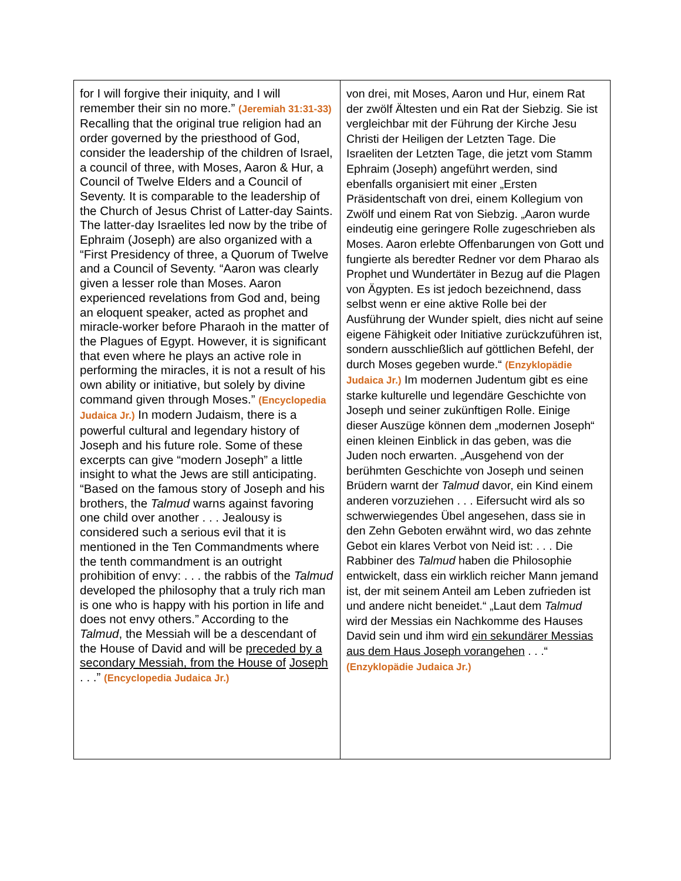| for I will forgive their iniquity, and I will remember their sin no more.” (Jeremiah 31:31-33) Recalling that the original true religion had an order governed by the priesthood of God, consider the leadership of the children of Israel, a council of three, with Moses, Aaron & Hur, a Council of Twelve Elders and a Council of Seventy. It is comparable to the leadership of the Church of Jesus Christ of Latter-day Saints. The latter-day Israelites led now by the tribe of Ephraim (Joseph) are also organized with a “First Presidency of three, a Quorum of Twelve and a Council of Seventy. “Aaron was clearly given a lesser role than Moses. Aaron experienced revelations from God and, being an eloquent speaker, acted as prophet and miracle-worker before Pharaoh in the matter of the Plagues of Egypt. However, it is significant that even where he plays an active role in performing the miracles, it is not a result of his own ability or initiative, but solely by divine command given through Moses.” (Encyclopedia Judaica Jr.) In modern Judaism, there is a powerful cultural and legendary history of Joseph and his future role. Some of these excerpts can give “modern Joseph” a little insight to what the Jews are still anticipating. “Based on the famous story of Joseph and his brothers, the Talmud warns against favoring one child over another . . . Jealousy is considered such a serious evil that it is mentioned in the Ten Commandments where the tenth commandment is an outright prohibition of envy: . . . the rabbis of the Talmud developed the philosophy that a truly rich man is one who is happy with his portion in life and does not envy others.” According to the Talmud , the Messiah will be a descendant of the House of David and will be preceded by a secondary Messiah, from the House of Joseph . . .” (Encyclopedia Judaica Jr.) | von drei, mit Moses, Aaron und Hur, einem Rat der zwölf Ältesten und ein Rat der Siebzig. Sie ist vergleichbar mit der Führung der Kirche Jesu Christi der Heiligen der Letzten Tage. Die Israeliten der Letzten Tage, die jetzt vom Stamm Ephraim (Joseph) angeführt werden, sind ebenfalls organisiert mit einer „Ersten Präsidentschaft von drei, einem Kollegium von Zwölf und einem Rat von Siebzig. „Aaron wurde eindeutig eine geringere Rolle zugeschrieben als Moses. Aaron erlebte Offenbarungen von Gott und fungierte als beredter Redner vor dem Pharao als Prophet und Wundertäter in Bezug auf die Plagen von Ägypten. Es ist jedoch bezeichnend, dass selbst wenn er eine aktive Rolle bei der Ausführung der Wunder spielt, dies nicht auf seine eigene Fähigkeit oder Initiative zurückzuführen ist, sondern ausschließlich auf göttlichen Befehl, der durch Moses gegeben wurde.“ (Enzyklopädie Judaica Jr.) Im modernen Judentum gibt es eine starke kulturelle und legendäre Geschichte von Joseph und seiner zukünftigen Rolle. Einige dieser Auszüge können dem „modernen Joseph“ einen kleinen Einblick in das geben, was die Juden noch erwarten. „Ausgehend von der berühmten Geschichte von Joseph und seinen Brüdern warnt der Talmud davor, ein Kind einem anderen vorzuziehen . . . Eifersucht wird als so schwerwiegendes Übel angesehen, dass sie in den Zehn Geboten erwähnt wird, wo das zehnte Gebot ein klares Verbot von Neid ist: . . . Die Rabbiner des Talmud haben die Philosophie entwickelt, dass ein wirklich reicher Mann jemand ist, der mit seinem Anteil am Leben zufrieden ist und andere nicht beneidet.“ „Laut dem Talmud wird der Messias ein Nachkomme des Hauses David sein und ihm wird ein sekundärer Messias aus dem Haus Joseph vorangehen . . .“ (Enzyklopädie Judaica Jr.) |